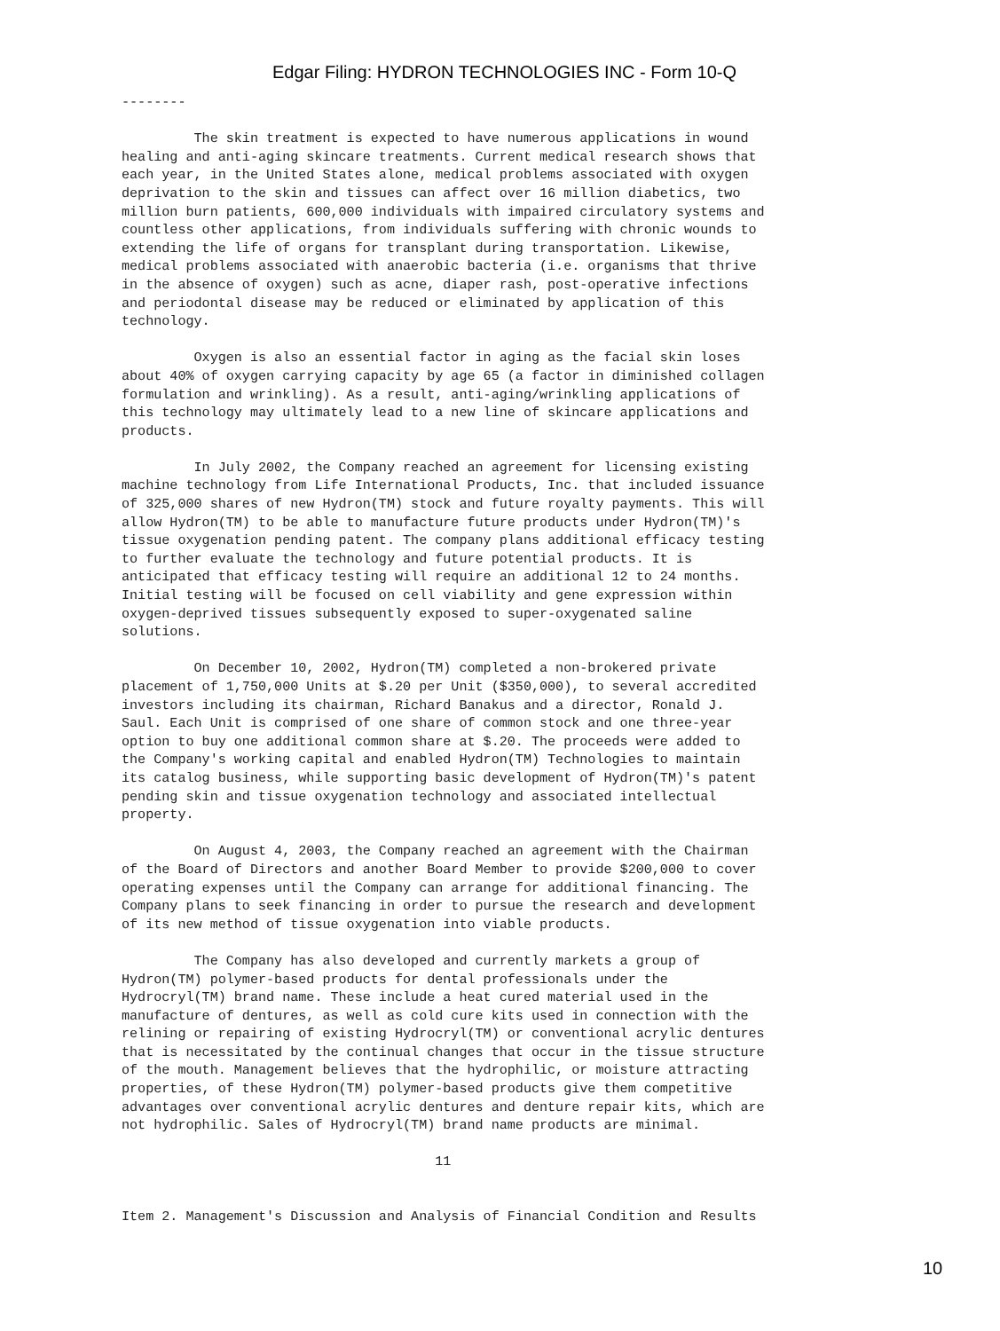Edgar Filing: HYDRON TECHNOLOGIES INC - Form 10-Q
--------

         The skin treatment is expected to have numerous applications in wound
healing and anti-aging skincare treatments. Current medical research shows that
each year, in the United States alone, medical problems associated with oxygen
deprivation to the skin and tissues can affect over 16 million diabetics, two
million burn patients, 600,000 individuals with impaired circulatory systems and
countless other applications, from individuals suffering with chronic wounds to
extending the life of organs for transplant during transportation. Likewise,
medical problems associated with anaerobic bacteria (i.e. organisms that thrive
in the absence of oxygen) such as acne, diaper rash, post-operative infections
and periodontal disease may be reduced or eliminated by application of this
technology.

         Oxygen is also an essential factor in aging as the facial skin loses
about 40% of oxygen carrying capacity by age 65 (a factor in diminished collagen
formulation and wrinkling). As a result, anti-aging/wrinkling applications of
this technology may ultimately lead to a new line of skincare applications and
products.

         In July 2002, the Company reached an agreement for licensing existing
machine technology from Life International Products, Inc. that included issuance
of 325,000 shares of new Hydron(TM) stock and future royalty payments. This will
allow Hydron(TM) to be able to manufacture future products under Hydron(TM)'s
tissue oxygenation pending patent. The company plans additional efficacy testing
to further evaluate the technology and future potential products. It is
anticipated that efficacy testing will require an additional 12 to 24 months.
Initial testing will be focused on cell viability and gene expression within
oxygen-deprived tissues subsequently exposed to super-oxygenated saline
solutions.

         On December 10, 2002, Hydron(TM) completed a non-brokered private
placement of 1,750,000 Units at $.20 per Unit ($350,000), to several accredited
investors including its chairman, Richard Banakus and a director, Ronald J.
Saul. Each Unit is comprised of one share of common stock and one three-year
option to buy one additional common share at $.20. The proceeds were added to
the Company's working capital and enabled Hydron(TM) Technologies to maintain
its catalog business, while supporting basic development of Hydron(TM)'s patent
pending skin and tissue oxygenation technology and associated intellectual
property.

         On August 4, 2003, the Company reached an agreement with the Chairman
of the Board of Directors and another Board Member to provide $200,000 to cover
operating expenses until the Company can arrange for additional financing. The
Company plans to seek financing in order to pursue the research and development
of its new method of tissue oxygenation into viable products.

         The Company has also developed and currently markets a group of
Hydron(TM) polymer-based products for dental professionals under the
Hydrocryl(TM) brand name. These include a heat cured material used in the
manufacture of dentures, as well as cold cure kits used in connection with the
relining or repairing of existing Hydrocryl(TM) or conventional acrylic dentures
that is necessitated by the continual changes that occur in the tissue structure
of the mouth. Management believes that the hydrophilic, or moisture attracting
properties, of these Hydron(TM) polymer-based products give them competitive
advantages over conventional acrylic dentures and denture repair kits, which are
not hydrophilic. Sales of Hydrocryl(TM) brand name products are minimal.

                                       11


Item 2. Management's Discussion and Analysis of Financial Condition and Results
10